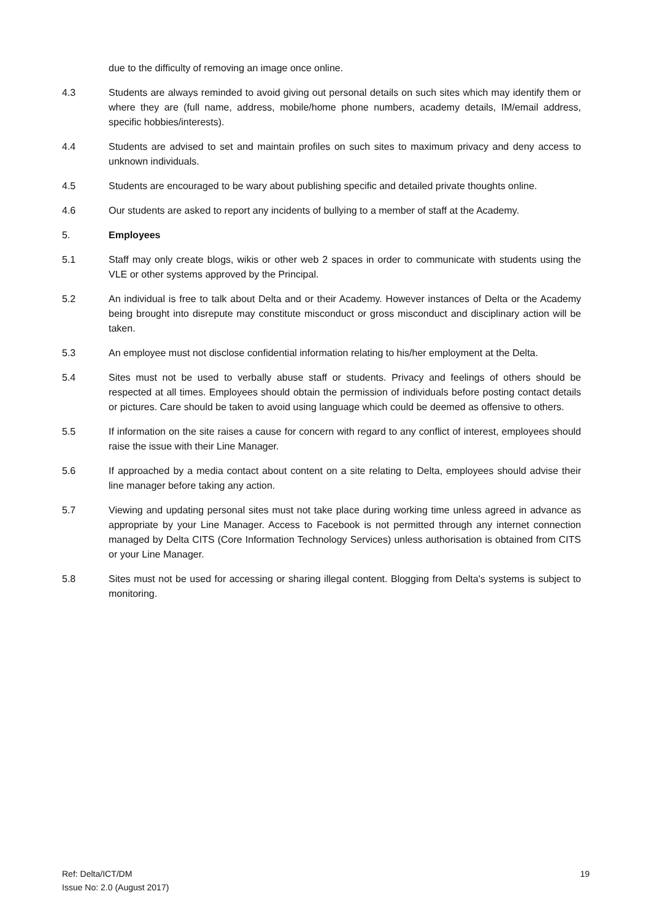due to the difficulty of removing an image once online.
4.3 Students are always reminded to avoid giving out personal details on such sites which may identify them or where they are (full name, address, mobile/home phone numbers, academy details, IM/email address, specific hobbies/interests).
4.4 Students are advised to set and maintain profiles on such sites to maximum privacy and deny access to unknown individuals.
4.5 Students are encouraged to be wary about publishing specific and detailed private thoughts online.
4.6 Our students are asked to report any incidents of bullying to a member of staff at the Academy.
5. Employees
5.1 Staff may only create blogs, wikis or other web 2 spaces in order to communicate with students using the VLE or other systems approved by the Principal.
5.2 An individual is free to talk about Delta and or their Academy. However instances of Delta or the Academy being brought into disrepute may constitute misconduct or gross misconduct and disciplinary action will be taken.
5.3 An employee must not disclose confidential information relating to his/her employment at the Delta.
5.4 Sites must not be used to verbally abuse staff or students. Privacy and feelings of others should be respected at all times. Employees should obtain the permission of individuals before posting contact details or pictures. Care should be taken to avoid using language which could be deemed as offensive to others.
5.5 If information on the site raises a cause for concern with regard to any conflict of interest, employees should raise the issue with their Line Manager.
5.6 If approached by a media contact about content on a site relating to Delta, employees should advise their line manager before taking any action.
5.7 Viewing and updating personal sites must not take place during working time unless agreed in advance as appropriate by your Line Manager. Access to Facebook is not permitted through any internet connection managed by Delta CITS (Core Information Technology Services) unless authorisation is obtained from CITS or your Line Manager.
5.8 Sites must not be used for accessing or sharing illegal content. Blogging from Delta's systems is subject to monitoring.
Ref: Delta/ICT/DM
Issue No: 2.0 (August 2017)
19